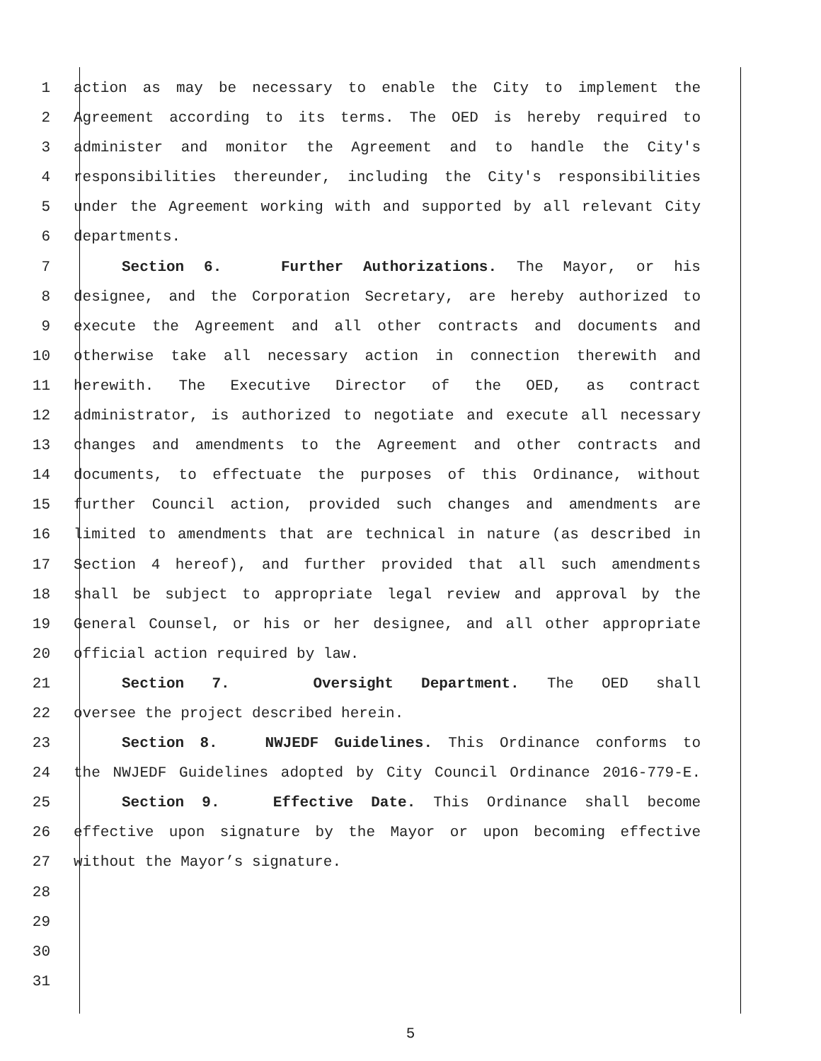1 action as may be necessary to enable the City to implement the
2 Agreement according to its terms. The OED is hereby required to
3 administer and monitor the Agreement and to handle the City's
4 responsibilities thereunder, including the City's responsibilities
5 under the Agreement working with and supported by all relevant City
6 departments.
7 Section 6. Further Authorizations. The Mayor, or his
8 designee, and the Corporation Secretary, are hereby authorized to
9 execute the Agreement and all other contracts and documents and
10 otherwise take all necessary action in connection therewith and
11 herewith. The Executive Director of the OED, as contract
12 administrator, is authorized to negotiate and execute all necessary
13 changes and amendments to the Agreement and other contracts and
14 documents, to effectuate the purposes of this Ordinance, without
15 further Council action, provided such changes and amendments are
16 limited to amendments that are technical in nature (as described in
17 Section 4 hereof), and further provided that all such amendments
18 shall be subject to appropriate legal review and approval by the
19 General Counsel, or his or her designee, and all other appropriate
20 official action required by law.
21 Section 7. Oversight Department. The OED shall
22 oversee the project described herein.
23 Section 8. NWJEDF Guidelines. This Ordinance conforms to
24 the NWJEDF Guidelines adopted by City Council Ordinance 2016-779-E.
25 Section 9. Effective Date. This Ordinance shall become
26 effective upon signature by the Mayor or upon becoming effective
27 without the Mayor’s signature.
28
29
30
31
5